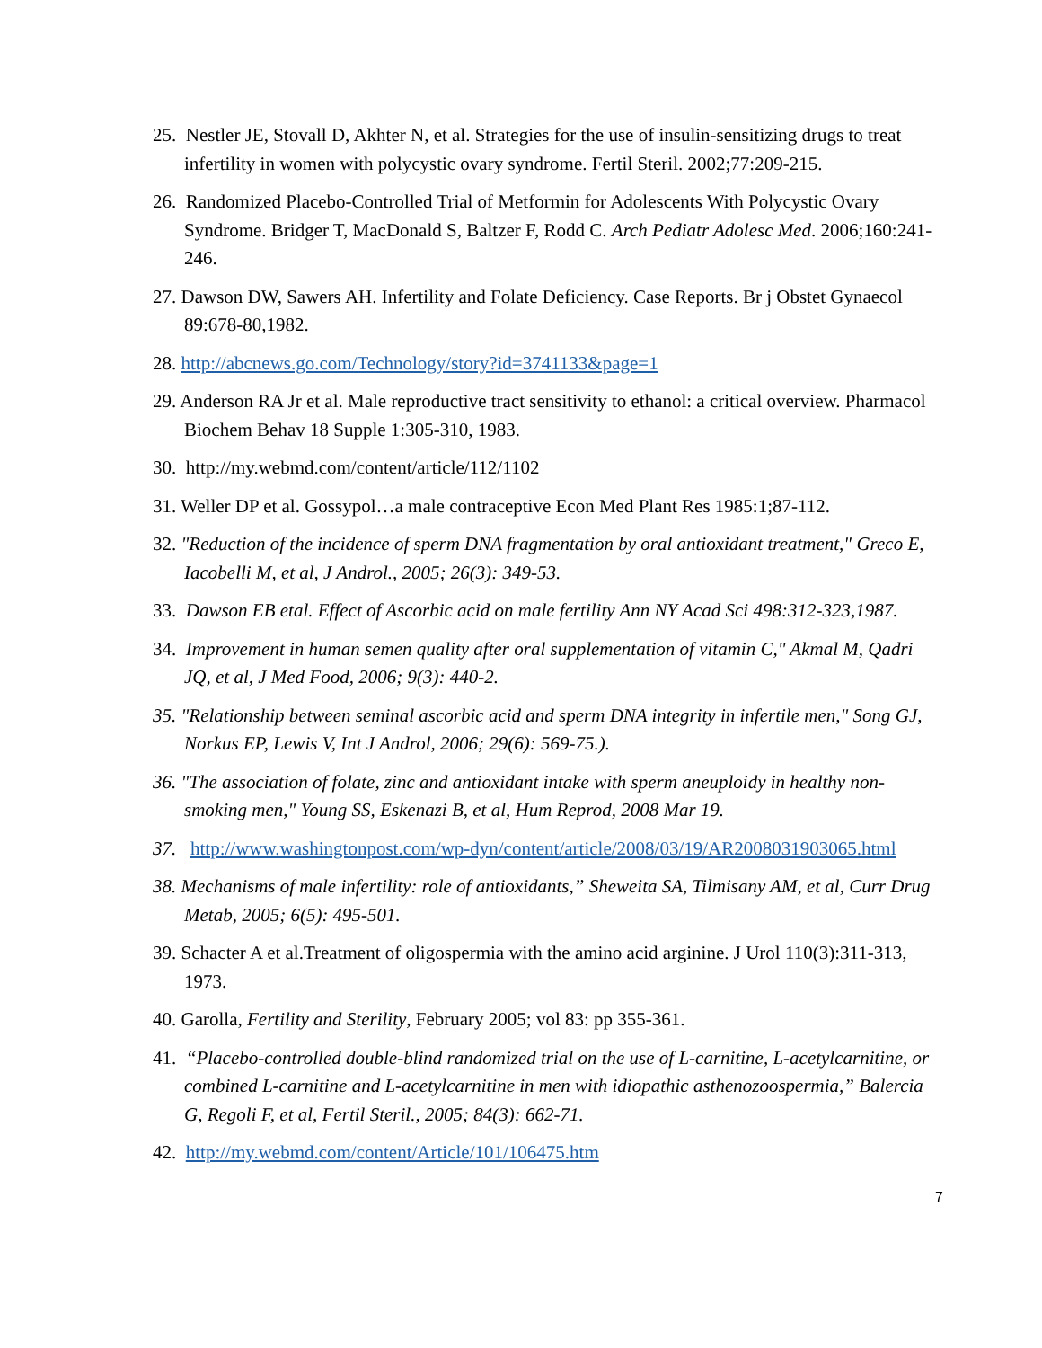25. Nestler JE, Stovall D, Akhter N, et al. Strategies for the use of insulin-sensitizing drugs to treat infertility in women with polycystic ovary syndrome. Fertil Steril. 2002;77:209-215.
26. Randomized Placebo-Controlled Trial of Metformin for Adolescents With Polycystic Ovary Syndrome. Bridger T, MacDonald S, Baltzer F, Rodd C. Arch Pediatr Adolesc Med. 2006;160:241-246.
27. Dawson DW, Sawers AH. Infertility and Folate Deficiency. Case Reports. Br j Obstet Gynaecol 89:678-80,1982.
28. http://abcnews.go.com/Technology/story?id=3741133&page=1
29. Anderson RA Jr et al. Male reproductive tract sensitivity to ethanol: a critical overview. Pharmacol Biochem Behav 18 Supple 1:305-310, 1983.
30. http://my.webmd.com/content/article/112/1102
31. Weller DP et al. Gossypol…a male contraceptive Econ Med Plant Res 1985:1;87-112.
32. "Reduction of the incidence of sperm DNA fragmentation by oral antioxidant treatment," Greco E, Iacobelli M, et al, J Androl., 2005; 26(3): 349-53.
33. Dawson EB etal. Effect of Ascorbic acid on male fertility Ann NY Acad Sci 498:312-323,1987.
34. Improvement in human semen quality after oral supplementation of vitamin C," Akmal M, Qadri JQ, et al, J Med Food, 2006; 9(3): 440-2.
35. "Relationship between seminal ascorbic acid and sperm DNA integrity in infertile men," Song GJ, Norkus EP, Lewis V, Int J Androl, 2006; 29(6): 569-75.).
36. "The association of folate, zinc and antioxidant intake with sperm aneuploidy in healthy non-smoking men," Young SS, Eskenazi B, et al, Hum Reprod, 2008 Mar 19.
37. http://www.washingtonpost.com/wp-dyn/content/article/2008/03/19/AR2008031903065.html
38. Mechanisms of male infertility: role of antioxidants,” Sheweita SA, Tilmisany AM, et al, Curr Drug Metab, 2005; 6(5): 495-501.
39. Schacter A et al.Treatment of oligospermia with the amino acid arginine. J Urol 110(3):311-313, 1973.
40. Garolla, Fertility and Sterility, February 2005; vol 83: pp 355-361.
41. “Placebo-controlled double-blind randomized trial on the use of L-carnitine, L-acetylcarnitine, or combined L-carnitine and L-acetylcarnitine in men with idiopathic asthenozoospermia,” Balercia G, Regoli F, et al, Fertil Steril., 2005; 84(3): 662-71.
42. http://my.webmd.com/content/Article/101/106475.htm
7